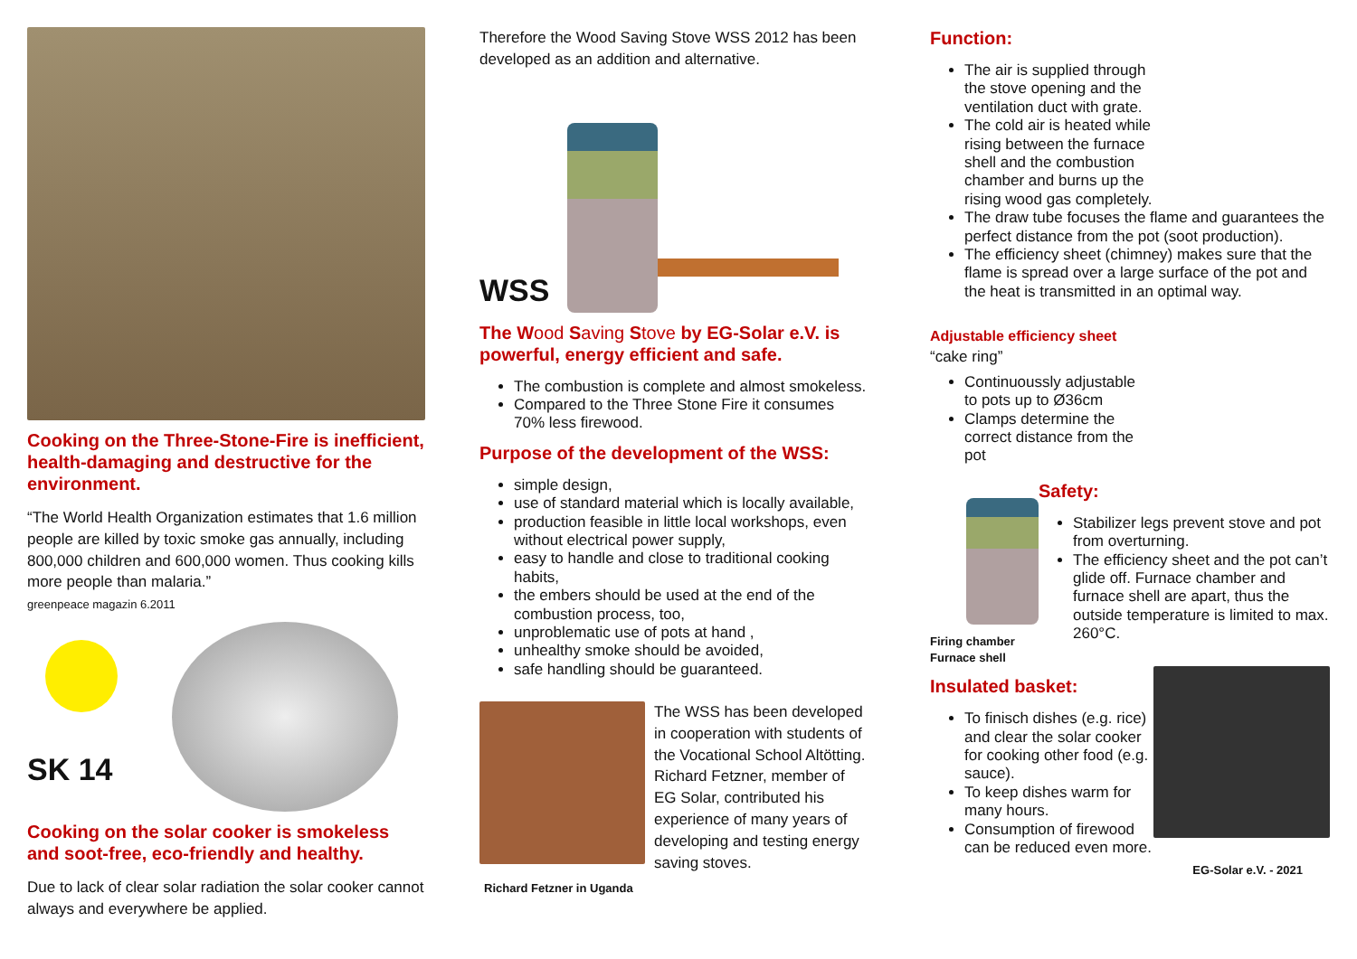Cooking on the Three-Stone-Fire is inefficient, health-damaging and destructive for the environment.
“The World Health Organization estimates that 1.6 million people are killed by toxic smoke gas annually, including 800,000 children and 600,000 women. Thus cooking kills more people than malaria.”
greenpeace magazin 6.2011
SK 14
Cooking on the solar cooker is smokeless and soot-free, eco-friendly and healthy.
Due to lack of clear solar radiation the solar cooker cannot always and everywhere be applied.
Therefore the Wood Saving Stove WSS 2012 has been developed as an addition and alternative.
WSS
The Wood Saving Stove by EG-Solar e.V. is powerful, energy efficient and safe.
The combustion is complete and almost smokeless.
Compared to the Three Stone Fire it consumes 70% less firewood.
Purpose of the development of the WSS:
simple design,
use of standard material which is locally available,
production feasible in little local workshops, even without electrical power supply,
easy to handle and close to traditional cooking habits,
the embers should be used at the end of the combustion process, too,
unproblematic use of pots at hand ,
unhealthy smoke should be avoided,
safe handling should be guaranteed.
The WSS has been developed in cooperation with students of the Vocational School Altötting. Richard Fetzner, member of EG Solar, contributed his experience of many years of developing and testing energy saving stoves.
Richard Fetzner in Uganda
Function:
The air is supplied through
the stove opening and the
ventilation duct with grate.
The cold air is heated while
rising between the furnace
shell and the combustion
chamber and burns up the
rising wood gas completely.
The draw tube focuses the flame and guarantees the perfect distance from the pot (soot production).
The efficiency sheet (chimney) makes sure that the flame is spread over a large surface of the pot and the heat is transmitted in an optimal way.
Adjustable efficiency sheet
“cake ring”
Continuoussly adjustable
to pots up to Ø36cm
Clamps determine the
correct distance from the
pot
Firing chamber
Furnace shell
Safety:
Stabilizer legs prevent stove and pot from overturning.
The efficiency sheet and the pot can’t glide off. Furnace chamber and furnace shell are apart, thus the outside temperature is limited to max. 260°C.
Insulated basket:
To finisch dishes (e.g. rice) and clear the solar cooker for cooking other food (e.g. sauce).
To keep dishes warm for many hours.
Consumption of firewood can be reduced even more.
EG-Solar e.V. - 2021